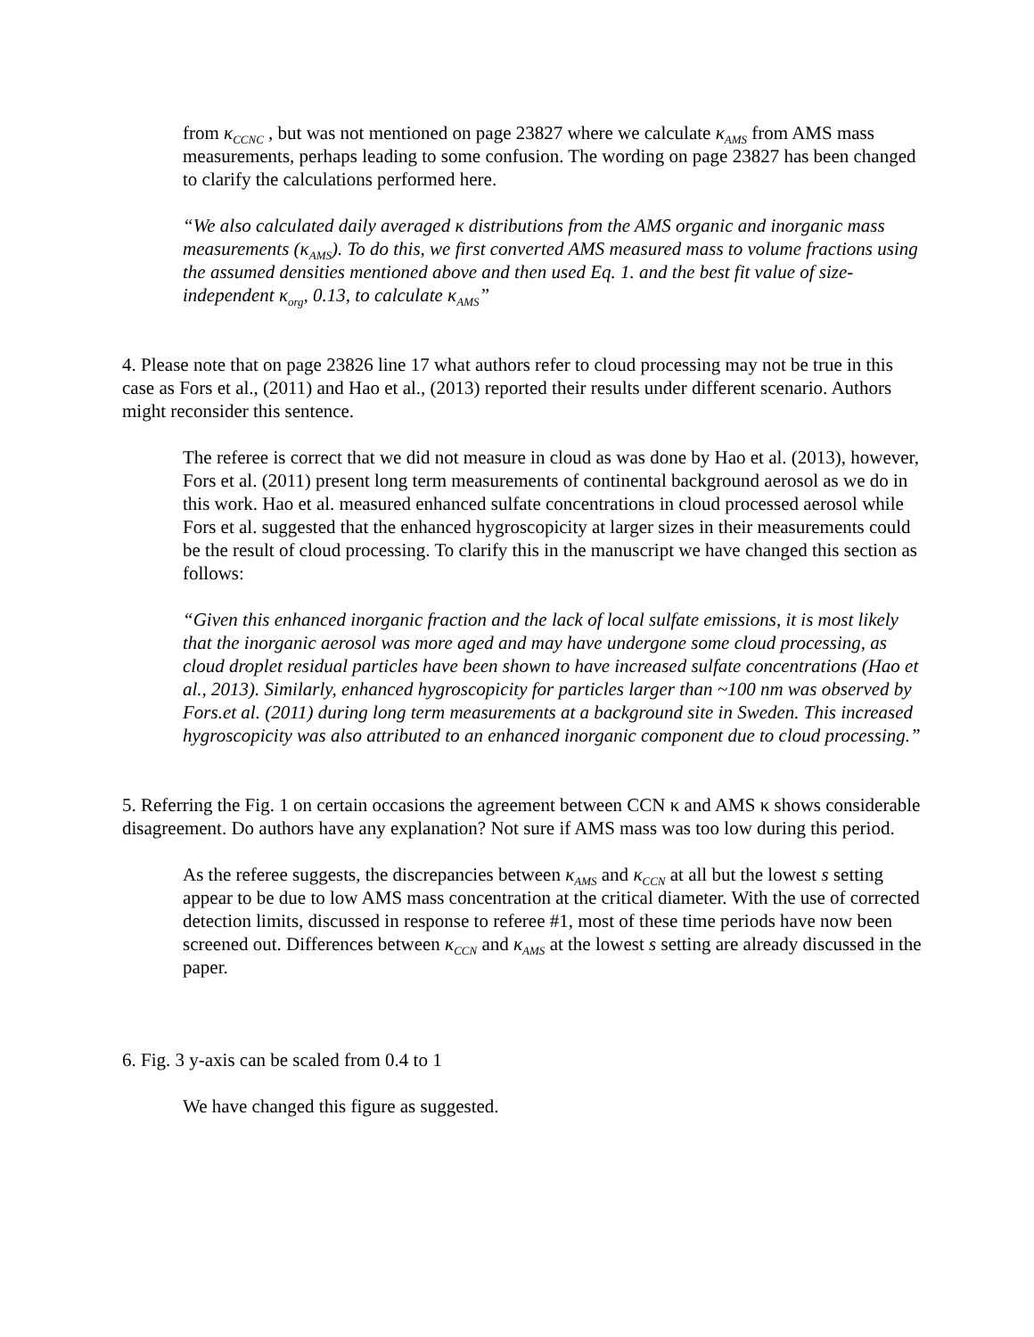from κ<sub>CCNC</sub> , but was not mentioned on page 23827 where we calculate κ<sub>AMS</sub> from AMS mass measurements, perhaps leading to some confusion. The wording on page 23827 has been changed to clarify the calculations performed here.
“We also calculated daily averaged κ distributions from the AMS organic and inorganic mass measurements (κ<sub>AMS</sub>). To do this, we first converted AMS measured mass to volume fractions using the assumed densities mentioned above and then used Eq. 1. and the best fit value of size-independent κ<sub>org</sub>, 0.13, to calculate κ<sub>AMS</sub>”
4. Please note that on page 23826 line 17 what authors refer to cloud processing may not be true in this case as Fors et al., (2011) and Hao et al., (2013) reported their results under different scenario. Authors might reconsider this sentence.
The referee is correct that we did not measure in cloud as was done by Hao et al. (2013), however, Fors et al. (2011) present long term measurements of continental background aerosol as we do in this work. Hao et al. measured enhanced sulfate concentrations in cloud processed aerosol while Fors et al. suggested that the enhanced hygroscopicity at larger sizes in their measurements could be the result of cloud processing. To clarify this in the manuscript we have changed this section as follows:
“Given this enhanced inorganic fraction and the lack of local sulfate emissions, it is most likely that the inorganic aerosol was more aged and may have undergone some cloud processing, as cloud droplet residual particles have been shown to have increased sulfate concentrations (Hao et al., 2013). Similarly, enhanced hygroscopicity for particles larger than ~100 nm was observed by Fors.et al. (2011) during long term measurements at a background site in Sweden. This increased hygroscopicity was also attributed to an enhanced inorganic component due to cloud processing.”
5. Referring the Fig. 1 on certain occasions the agreement between CCN κ and AMS κ shows considerable disagreement. Do authors have any explanation? Not sure if AMS mass was too low during this period.
As the referee suggests, the discrepancies between κ<sub>AMS</sub> and κ<sub>CCN</sub> at all but the lowest s setting appear to be due to low AMS mass concentration at the critical diameter. With the use of corrected detection limits, discussed in response to referee #1, most of these time periods have now been screened out. Differences between κ<sub>CCN</sub> and κ<sub>AMS</sub> at the lowest s setting are already discussed in the paper.
6. Fig. 3 y-axis can be scaled from 0.4 to 1
We have changed this figure as suggested.